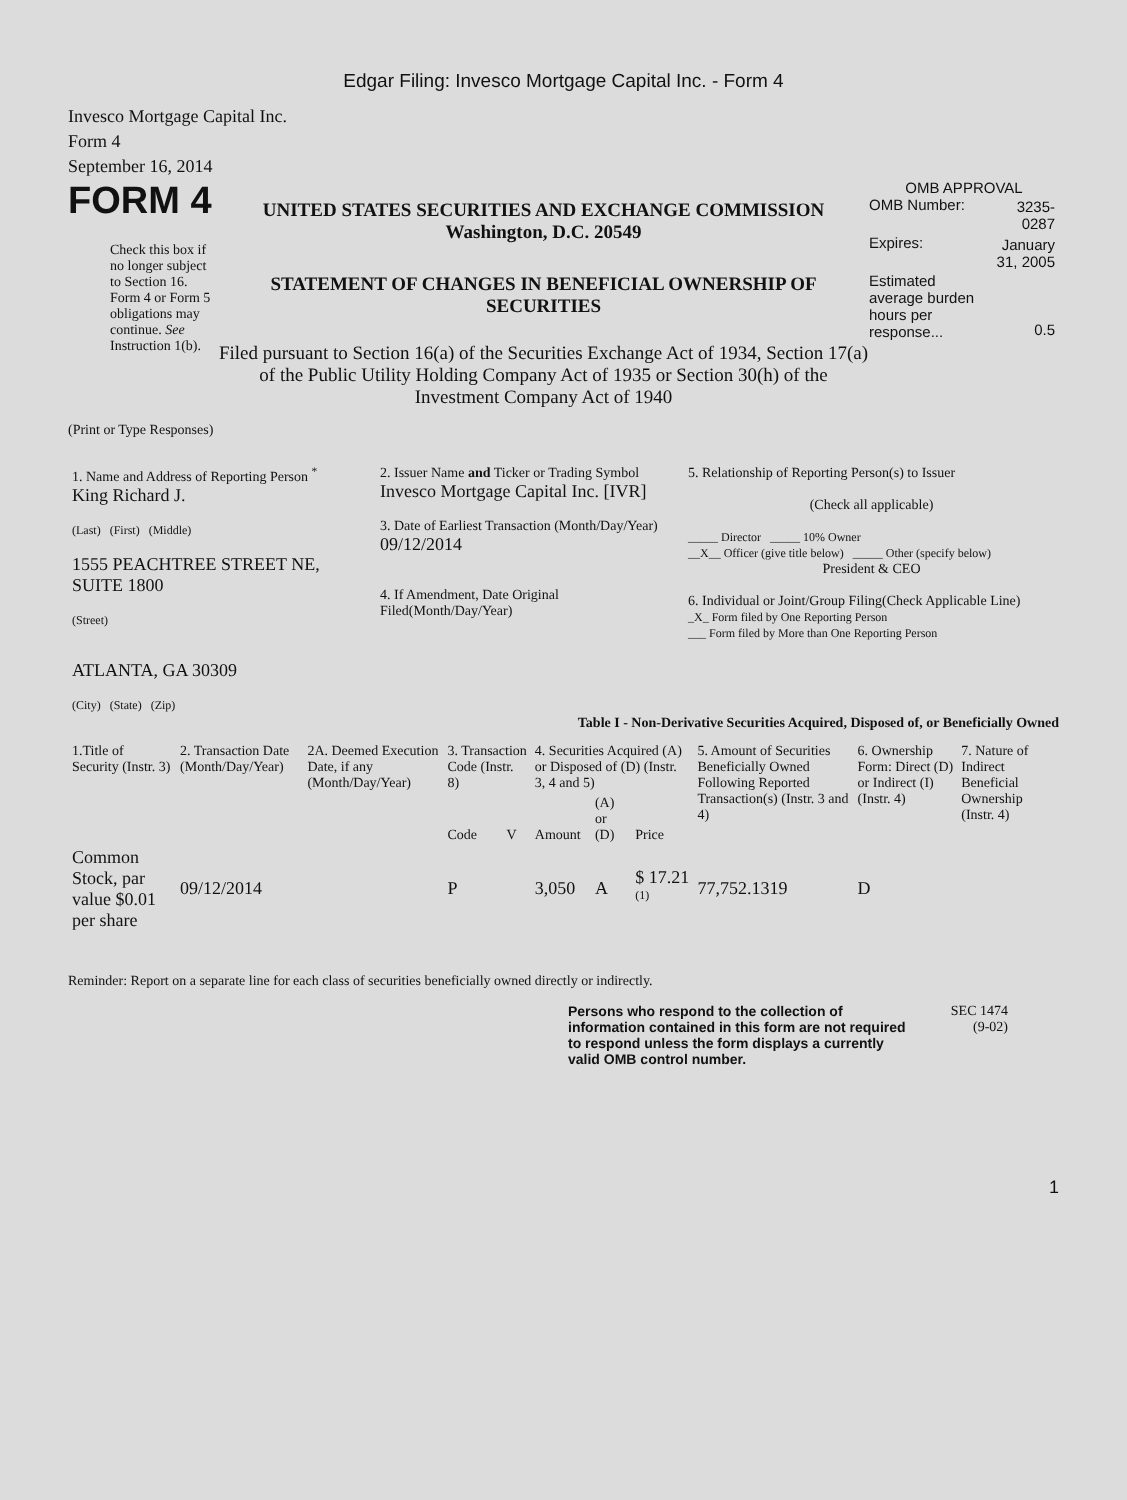Edgar Filing: Invesco Mortgage Capital Inc. - Form 4
Invesco Mortgage Capital Inc.
Form 4
September 16, 2014
FORM 4
Check this box if no longer subject to Section 16. Form 4 or Form 5 obligations may continue. See Instruction 1(b).
UNITED STATES SECURITIES AND EXCHANGE COMMISSION
Washington, D.C. 20549
STATEMENT OF CHANGES IN BENEFICIAL OWNERSHIP OF SECURITIES
Filed pursuant to Section 16(a) of the Securities Exchange Act of 1934, Section 17(a) of the Public Utility Holding Company Act of 1935 or Section 30(h) of the Investment Company Act of 1940
OMB APPROVAL
| OMB Number: | 3235-0287 |
| Expires: | January 31, 2005 |
| Estimated average burden hours per response... | 0.5 |
(Print or Type Responses)
| 1. Name and Address of Reporting Person <sup>*</sup> King Richard J. (Last) (First) (Middle) 1555 PEACHTREE STREET NE, SUITE 1800 (Street) ATLANTA, GA 30309 (City) (State) (Zip) | 2. Issuer Name and Ticker or Trading Symbol Invesco Mortgage Capital Inc. [IVR] 3. Date of Earliest Transaction (Month/Day/Year) 09/12/2014 4. If Amendment, Date Original Filed(Month/Day/Year) | 5. Relationship of Reporting Person(s) to Issuer (Check all applicable) _____ Director _____ 10% Owner __X__ Officer (give title below) _____ Other (specify below) President & CEO 6. Individual or Joint/Group Filing(Check Applicable Line) _X_ Form filed by One Reporting Person ___ Form filed by More than One Reporting Person |
Table I - Non-Derivative Securities Acquired, Disposed of, or Beneficially Owned
| 1.Title of Security (Instr. 3) | 2. Transaction Date (Month/Day/Year) | 2A. Deemed Execution Date, if any (Month/Day/Year) | 3. Transaction Code (Instr. 8) | | 4. Securities Acquired (A) or Disposed of (D) (Instr. 3, 4 and 5) | | | 5. Amount of Securities Beneficially Owned Following Reported Transaction(s) (Instr. 3 and 4) | 6. Ownership Form: Direct (D) or Indirect (I) (Instr. 4) | 7. Nature of Indirect Beneficial Ownership (Instr. 4) |
| --- | --- | --- | --- | --- | --- | --- | --- | --- | --- | --- |
| | | | Code | V | Amount | (A) or (D) | Price | | | |
| Common Stock, par value $0.01 per share | 09/12/2014 | | P | | 3,050 | A | $ 17.21 <sup>(1)</sup> | 77,752.1319 | D | |
Reminder: Report on a separate line for each class of securities beneficially owned directly or indirectly.
Persons who respond to the collection of information contained in this form are not required to respond unless the form displays a currently valid OMB control number.
SEC 1474
(9-02)
1